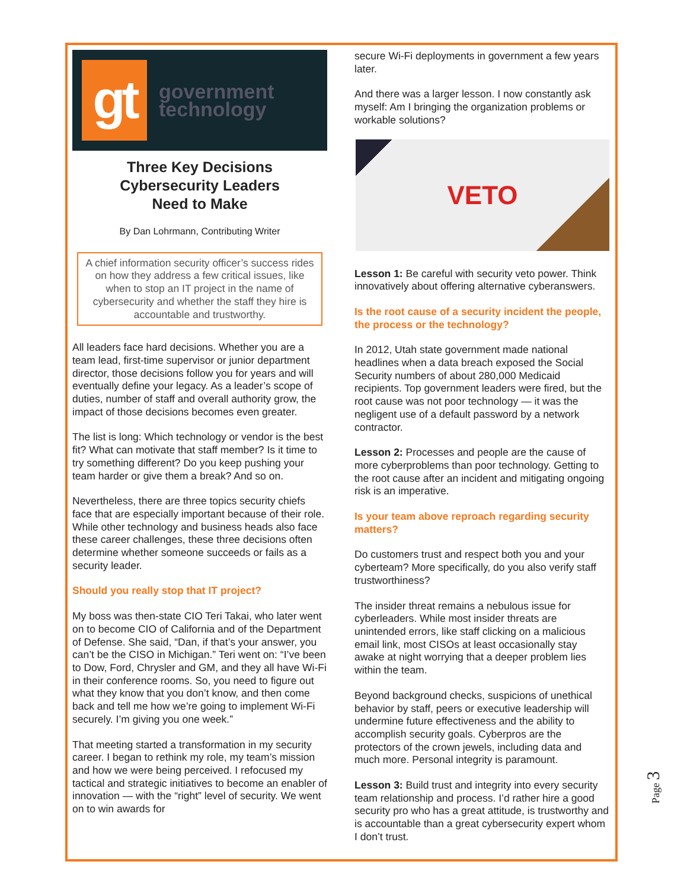gt
government
technology
Three Key Decisions
Cybersecurity Leaders
Need to Make
By Dan Lohrmann, Contributing Writer
A chief information security officer’s success rides on how they address a few critical issues, like when to stop an IT project in the name of cybersecurity and whether the staff they hire is accountable and trustworthy.
All leaders face hard decisions. Whether you are a team lead, first-time supervisor or junior department director, those decisions follow you for years and will eventually define your legacy. As a leader’s scope of duties, number of staff and overall authority grow, the impact of those decisions becomes even greater.
The list is long: Which technology or vendor is the best fit? What can motivate that staff member? Is it time to try something different? Do you keep pushing your team harder or give them a break? And so on.
Nevertheless, there are three topics security chiefs face that are especially important because of their role. While other technology and business heads also face these career challenges, these three decisions often determine whether someone succeeds or fails as a security leader.
Should you really stop that IT project?
My boss was then-state CIO Teri Takai, who later went on to become CIO of California and of the Department of Defense. She said, “Dan, if that’s your answer, you can’t be the CISO in Michigan.” Teri went on: “I’ve been to Dow, Ford, Chrysler and GM, and they all have Wi-Fi in their conference rooms. So, you need to figure out what they know that you don’t know, and then come back and tell me how we’re going to implement Wi-Fi securely. I’m giving you one week.”
That meeting started a transformation in my security career. I began to rethink my role, my team’s mission and how we were being perceived. I refocused my tactical and strategic initiatives to become an enabler of innovation — with the “right” level of security. We went on to win awards for
secure Wi-Fi deployments in government a few years later.
And there was a larger lesson. I now constantly ask myself: Am I bringing the organization problems or workable solutions?
VETO
Lesson 1: Be careful with security veto power. Think innovatively about offering alternative cyberanswers.
Is the root cause of a security incident the people, the process or the technology?
In 2012, Utah state government made national headlines when a data breach exposed the Social Security numbers of about 280,000 Medicaid recipients. Top government leaders were fired, but the root cause was not poor technology — it was the negligent use of a default password by a network contractor.
Lesson 2: Processes and people are the cause of more cyberproblems than poor technology. Getting to the root cause after an incident and mitigating ongoing risk is an imperative.
Is your team above reproach regarding security matters?
Do customers trust and respect both you and your cyberteam? More specifically, do you also verify staff trustworthiness?
The insider threat remains a nebulous issue for cyberleaders. While most insider threats are unintended errors, like staff clicking on a malicious email link, most CISOs at least occasionally stay awake at night worrying that a deeper problem lies within the team.
Beyond background checks, suspicions of unethical behavior by staff, peers or executive leadership will undermine future effectiveness and the ability to accomplish security goals. Cyberpros are the protectors of the crown jewels, including data and much more. Personal integrity is paramount.
Lesson 3: Build trust and integrity into every security team relationship and process. I’d rather hire a good security pro who has a great attitude, is trustworthy and is accountable than a great cybersecurity expert whom I don’t trust.
Page 3